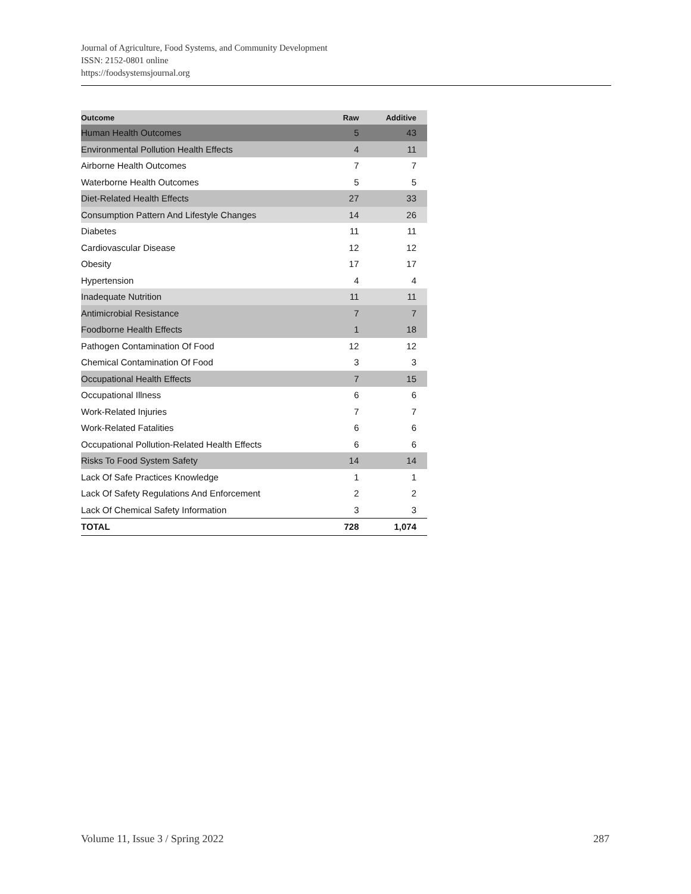Journal of Agriculture, Food Systems, and Community Development
ISSN: 2152-0801 online
https://foodsystemsjournal.org
| Outcome | Raw | Additive |
| --- | --- | --- |
| Human Health Outcomes | 5 | 43 |
| Environmental Pollution Health Effects | 4 | 11 |
| Airborne Health Outcomes | 7 | 7 |
| Waterborne Health Outcomes | 5 | 5 |
| Diet-Related Health Effects | 27 | 33 |
| Consumption Pattern And Lifestyle Changes | 14 | 26 |
| Diabetes | 11 | 11 |
| Cardiovascular Disease | 12 | 12 |
| Obesity | 17 | 17 |
| Hypertension | 4 | 4 |
| Inadequate Nutrition | 11 | 11 |
| Antimicrobial Resistance | 7 | 7 |
| Foodborne Health Effects | 1 | 18 |
| Pathogen Contamination Of Food | 12 | 12 |
| Chemical Contamination Of Food | 3 | 3 |
| Occupational Health Effects | 7 | 15 |
| Occupational Illness | 6 | 6 |
| Work-Related Injuries | 7 | 7 |
| Work-Related Fatalities | 6 | 6 |
| Occupational Pollution-Related Health Effects | 6 | 6 |
| Risks To Food System Safety | 14 | 14 |
| Lack Of Safe Practices Knowledge | 1 | 1 |
| Lack Of Safety Regulations And Enforcement | 2 | 2 |
| Lack Of Chemical Safety Information | 3 | 3 |
| TOTAL | 728 | 1,074 |
Volume 11, Issue 3 / Spring 2022 287